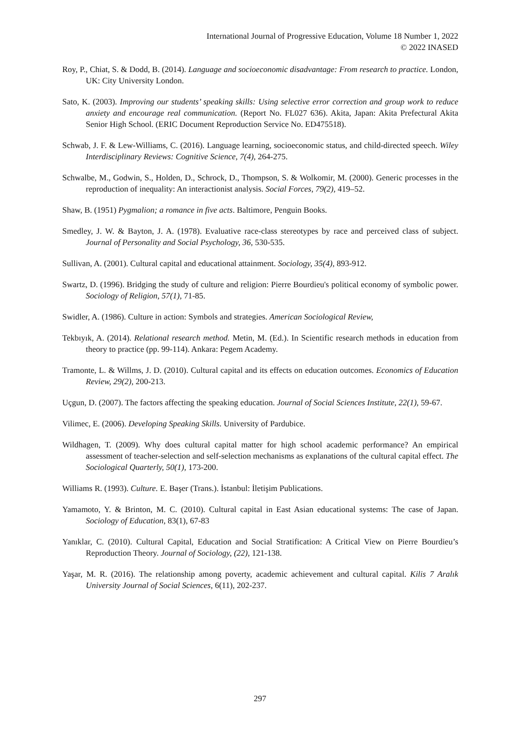International Journal of Progressive Education, Volume 18 Number 1, 2022
© 2022 INASED
Roy, P., Chiat, S. & Dodd, B. (2014). Language and socioeconomic disadvantage: From research to practice. London, UK: City University London.
Sato, K. (2003). Improving our students’ speaking skills: Using selective error correction and group work to reduce anxiety and encourage real communication. (Report No. FL027 636). Akita, Japan: Akita Prefectural Akita Senior High School. (ERIC Document Reproduction Service No. ED475518).
Schwab, J. F. & Lew-Williams, C. (2016). Language learning, socioeconomic status, and child-directed speech. Wiley Interdisciplinary Reviews: Cognitive Science, 7(4), 264-275.
Schwalbe, M., Godwin, S., Holden, D., Schrock, D., Thompson, S. & Wolkomir, M. (2000). Generic processes in the reproduction of inequality: An interactionist analysis. Social Forces, 79(2), 419–52.
Shaw, B. (1951) Pygmalion; a romance in five acts. Baltimore, Penguin Books.
Smedley, J. W. & Bayton, J. A. (1978). Evaluative race-class stereotypes by race and perceived class of subject. Journal of Personality and Social Psychology, 36, 530-535.
Sullivan, A. (2001). Cultural capital and educational attainment. Sociology, 35(4), 893-912.
Swartz, D. (1996). Bridging the study of culture and religion: Pierre Bourdieu's political economy of symbolic power. Sociology of Religion, 57(1), 71-85.
Swidler, A. (1986). Culture in action: Symbols and strategies. American Sociological Review,
Tekbıyık, A. (2014). Relational research method. Metin, M. (Ed.). In Scientific research methods in education from theory to practice (pp. 99-114). Ankara: Pegem Academy.
Tramonte, L. & Willms, J. D. (2010). Cultural capital and its effects on education outcomes. Economics of Education Review, 29(2), 200-213.
Uçgun, D. (2007). The factors affecting the speaking education. Journal of Social Sciences Institute, 22(1), 59-67.
Vilimec, E. (2006). Developing Speaking Skills. University of Pardubice.
Wildhagen, T. (2009). Why does cultural capital matter for high school academic performance? An empirical assessment of teacher-selection and self-selection mechanisms as explanations of the cultural capital effect. The Sociological Quarterly, 50(1), 173-200.
Williams R. (1993). Culture. E. Başer (Trans.). İstanbul: İletişim Publications.
Yamamoto, Y. & Brinton, M. C. (2010). Cultural capital in East Asian educational systems: The case of Japan. Sociology of Education, 83(1), 67-83
Yanıklar, C. (2010). Cultural Capital, Education and Social Stratification: A Critical View on Pierre Bourdieu’s Reproduction Theory. Journal of Sociology, (22), 121-138.
Yaşar, M. R. (2016). The relationship among poverty, academic achievement and cultural capital. Kilis 7 Aralık University Journal of Social Sciences, 6(11), 202-237.
297